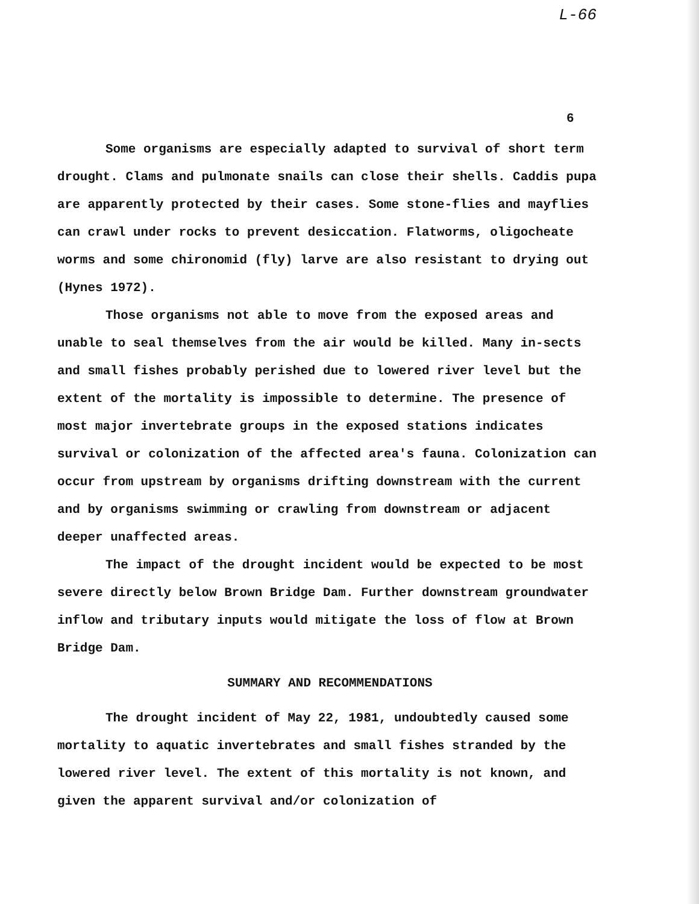L-66
6
Some organisms are especially adapted to survival of short term drought. Clams and pulmonate snails can close their shells. Caddis pupa are apparently protected by their cases. Some stone-flies and mayflies can crawl under rocks to prevent desiccation. Flatworms, oligocheate worms and some chironomid (fly) larve are also resistant to drying out (Hynes 1972).
Those organisms not able to move from the exposed areas and unable to seal themselves from the air would be killed. Many in-sects and small fishes probably perished due to lowered river level but the extent of the mortality is impossible to determine. The presence of most major invertebrate groups in the exposed stations indicates survival or colonization of the affected area's fauna. Colonization can occur from upstream by organisms drifting downstream with the current and by organisms swimming or crawling from downstream or adjacent deeper unaffected areas.
The impact of the drought incident would be expected to be most severe directly below Brown Bridge Dam. Further downstream groundwater inflow and tributary inputs would mitigate the loss of flow at Brown Bridge Dam.
SUMMARY AND RECOMMENDATIONS
The drought incident of May 22, 1981, undoubtedly caused some mortality to aquatic invertebrates and small fishes stranded by the lowered river level. The extent of this mortality is not known, and given the apparent survival and/or colonization of